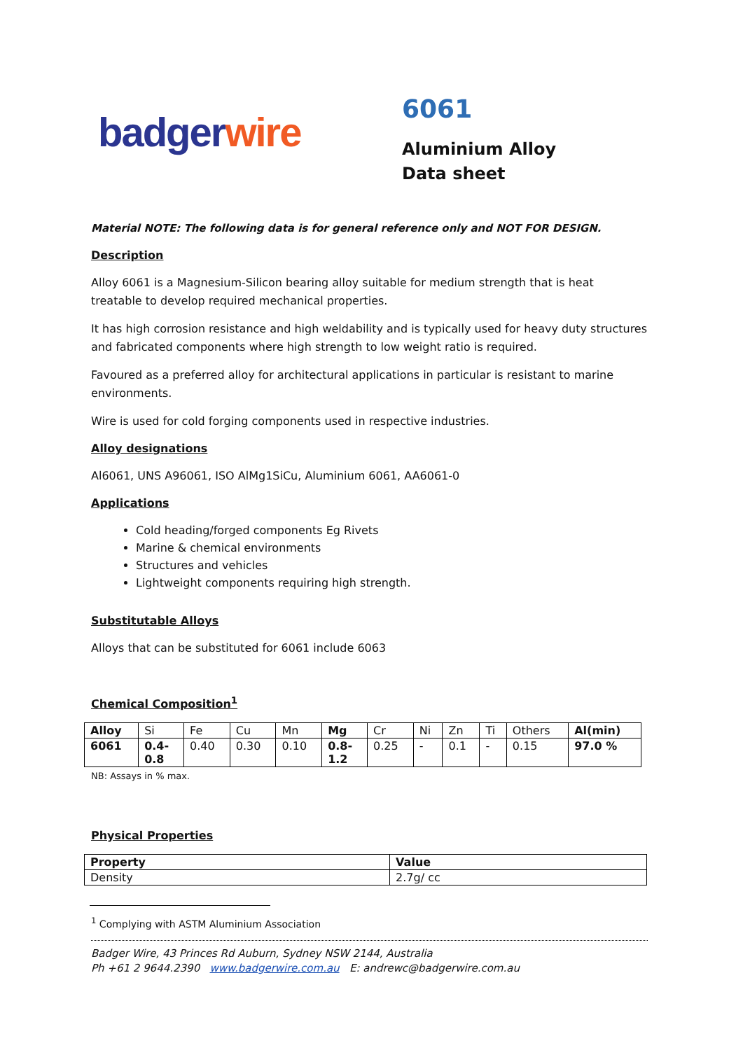badger wire
6061
Aluminium Alloy
Data sheet
Material NOTE: The following data is for general reference only and NOT FOR DESIGN.
Description
Alloy 6061 is a Magnesium-Silicon bearing alloy suitable for medium strength that is heat treatable to develop required mechanical properties.
It has high corrosion resistance and high weldability and is typically used for heavy duty structures and fabricated components where high strength to low weight ratio is required.
Favoured as a preferred alloy for architectural applications in particular is resistant to marine environments.
Wire is used for cold forging components used in respective industries.
Alloy designations
Al6061, UNS A96061, ISO AlMg1SiCu, Aluminium 6061, AA6061-0
Applications
Cold heading/forged components Eg Rivets
Marine & chemical environments
Structures and vehicles
Lightweight components requiring high strength.
Substitutable Alloys
Alloys that can be substituted for 6061 include 6063
Chemical Composition<sup>1</sup>
| Alloy | Si | Fe | Cu | Mn | Mg | Cr | Ni | Zn | Ti | Others | Al(min) |
| --- | --- | --- | --- | --- | --- | --- | --- | --- | --- | --- | --- |
| 6061 | 0.4- 0.8 | 0.40 | 0.30 | 0.10 | 0.8- 1.2 | 0.25 | - | 0.1 | - | 0.15 | 97.0 % |
NB: Assays in % max.
Physical Properties
| Property | Value |
| --- | --- |
| Density | 2.7g/ cc |
<sup>1</sup> Complying with ASTM Aluminium Association
Badger Wire, 43 Princes Rd Auburn, Sydney NSW 2144, Australia
Ph +61 2 9644.2390 www.badgerwire.com.au E: andrewc@badgerwire.com.au